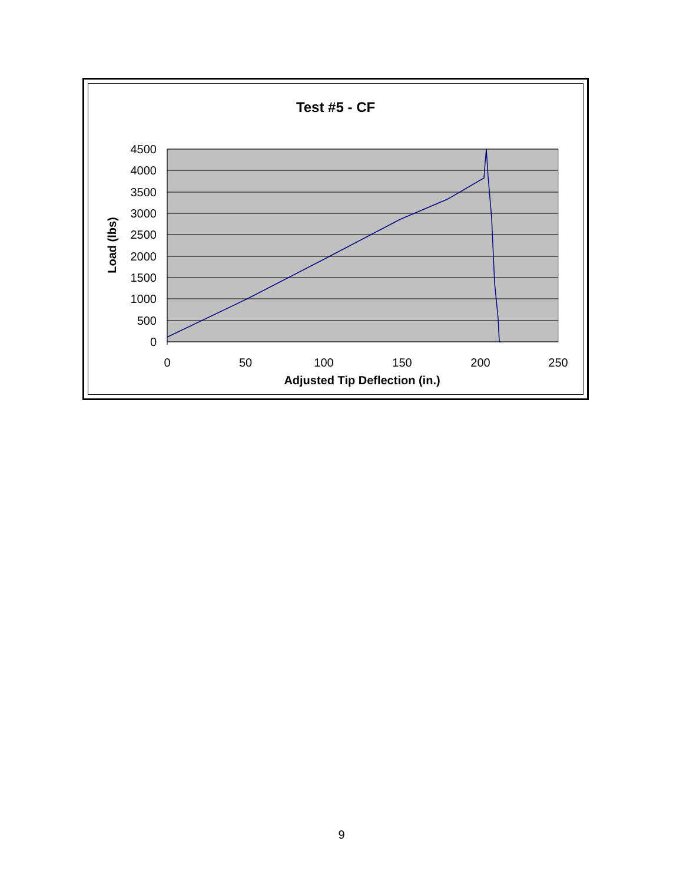Test #5 - CF
4500
4000
3500
3000
2500
2000
1500
1000
500
0
0
50
100
150
200
250
Adjusted Tip Deflection (in.)
Load (lbs)
9